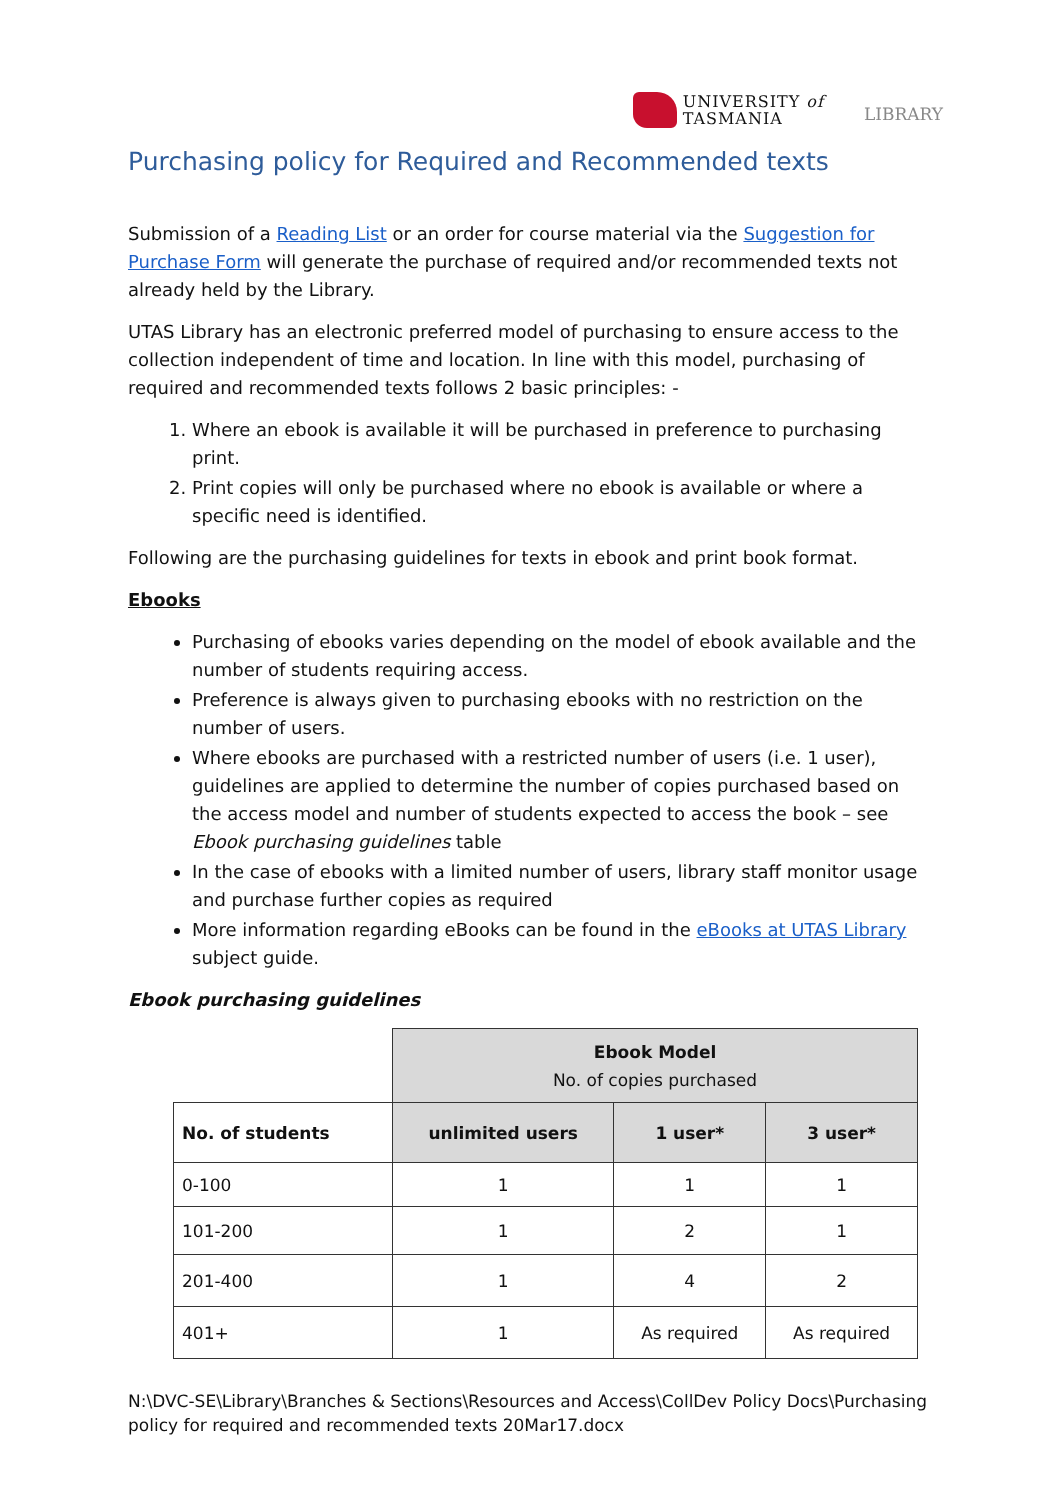UNIVERSITY of
TASMANIA
LIBRARY
Purchasing policy for Required and Recommended texts
Submission of a Reading List or an order for course material via the Suggestion for Purchase Form will generate the purchase of required and/or recommended texts not already held by the Library.
UTAS Library has an electronic preferred model of purchasing to ensure access to the collection independent of time and location. In line with this model, purchasing of required and recommended texts follows 2 basic principles: -
1. Where an ebook is available it will be purchased in preference to purchasing print.
2. Print copies will only be purchased where no ebook is available or where a specific need is identified.
Following are the purchasing guidelines for texts in ebook and print book format.
Ebooks
Purchasing of ebooks varies depending on the model of ebook available and the number of students requiring access.
Preference is always given to purchasing ebooks with no restriction on the number of users.
Where ebooks are purchased with a restricted number of users (i.e. 1 user), guidelines are applied to determine the number of copies purchased based on the access model and number of students expected to access the book – see Ebook purchasing guidelines table
In the case of ebooks with a limited number of users, library staff monitor usage and purchase further copies as required
More information regarding eBooks can be found in the eBooks at UTAS Library subject guide.
Ebook purchasing guidelines
| | Ebook Model No. of copies purchased | | |
| No. of students | unlimited users | 1 user* | 3 user* |
| 0-100 | 1 | 1 | 1 |
| 101-200 | 1 | 2 | 1 |
| 201-400 | 1 | 4 | 2 |
| 401+ | 1 | As required | As required |
N:\DVC-SE\Library\Branches & Sections\Resources and Access\CollDev Policy Docs\Purchasing policy for required and recommended texts 20Mar17.docx